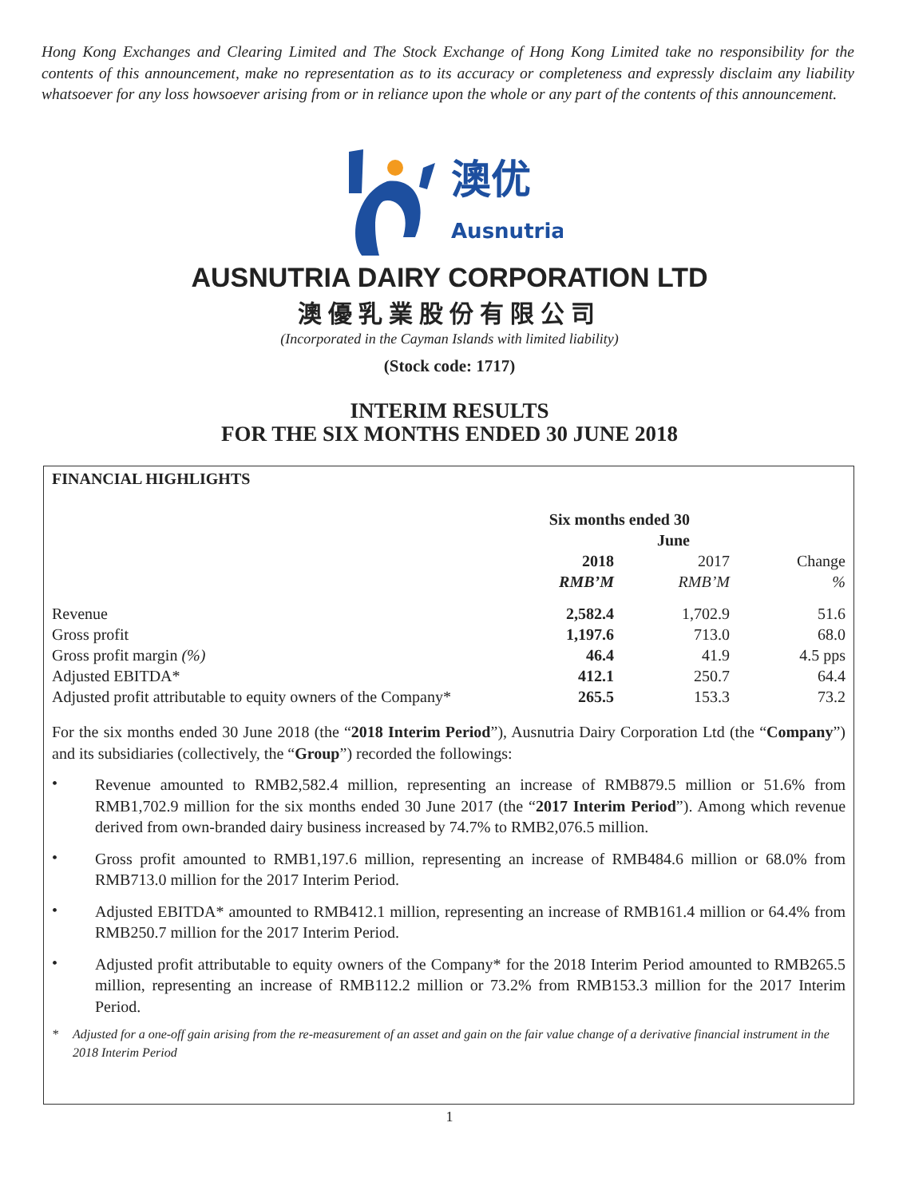Hong Kong Exchanges and Clearing Limited and The Stock Exchange of Hong Kong Limited take no responsibility for the contents of this announcement, make no representation as to its accuracy or completeness and expressly disclaim any liability whatsoever for any loss howsoever arising from or in reliance upon the whole or any part of the contents of this announcement.
澳优
Ausnutria
AUSNUTRIA DAIRY CORPORATION LTD
澳優乳業股份有限公司
(Incorporated in the Cayman Islands with limited liability)
(Stock code: 1717)
INTERIM RESULTS
FOR THE SIX MONTHS ENDED 30 JUNE 2018
FINANCIAL HIGHLIGHTS
| | Six months ended 30 June | | |
| | 2018 | 2017 | Change |
| | RMB’M | RMB’M | % |
| Revenue | 2,582.4 | 1,702.9 | 51.6 |
| Gross profit | 1,197.6 | 713.0 | 68.0 |
| Gross profit margin (%) | 46.4 | 41.9 | 4.5 pps |
| Adjusted EBITDA* | 412.1 | 250.7 | 64.4 |
| Adjusted profit attributable to equity owners of the Company* | 265.5 | 153.3 | 73.2 |
For the six months ended 30 June 2018 (the “2018 Interim Period”), Ausnutria Dairy Corporation Ltd (the “Company”) and its subsidiaries (collectively, the “Group”) recorded the followings:
•
Revenue amounted to RMB2,582.4 million, representing an increase of RMB879.5 million or 51.6% from RMB1,702.9 million for the six months ended 30 June 2017 (the “2017 Interim Period”). Among which revenue derived from own-branded dairy business increased by 74.7% to RMB2,076.5 million.
•
Gross profit amounted to RMB1,197.6 million, representing an increase of RMB484.6 million or 68.0% from RMB713.0 million for the 2017 Interim Period.
•
Adjusted EBITDA* amounted to RMB412.1 million, representing an increase of RMB161.4 million or 64.4% from RMB250.7 million for the 2017 Interim Period.
•
Adjusted profit attributable to equity owners of the Company* for the 2018 Interim Period amounted to RMB265.5 million, representing an increase of RMB112.2 million or 73.2% from RMB153.3 million for the 2017 Interim Period.
* Adjusted for a one-off gain arising from the re-measurement of an asset and gain on the fair value change of a derivative financial instrument in the 2018 Interim Period
1